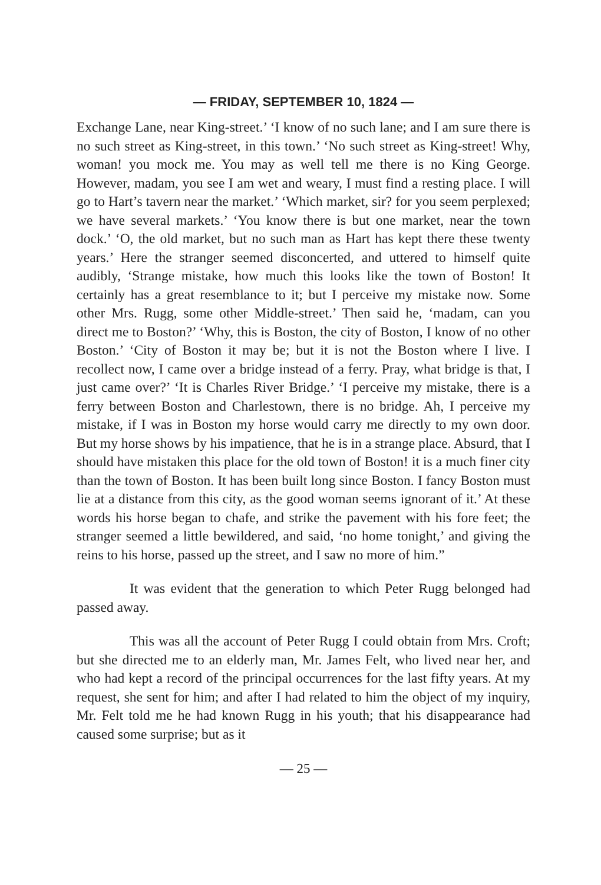— FRIDAY, SEPTEMBER 10, 1824 —
Exchange Lane, near King-street.’ ‘I know of no such lane; and I am sure there is no such street as King-street, in this town.’ ‘No such street as King-street! Why, woman! you mock me. You may as well tell me there is no King George. However, madam, you see I am wet and weary, I must find a resting place. I will go to Hart’s tavern near the market.’ ‘Which market, sir? for you seem perplexed; we have several markets.’ ‘You know there is but one market, near the town dock.’ ‘O, the old market, but no such man as Hart has kept there these twenty years.’ Here the stranger seemed disconcerted, and uttered to himself quite audibly, ‘Strange mistake, how much this looks like the town of Boston! It certainly has a great resemblance to it; but I perceive my mistake now. Some other Mrs. Rugg, some other Middle-street.’ Then said he, ‘madam, can you direct me to Boston?’ ‘Why, this is Boston, the city of Boston, I know of no other Boston.’ ‘City of Boston it may be; but it is not the Boston where I live. I recollect now, I came over a bridge instead of a ferry. Pray, what bridge is that, I just came over?’ ‘It is Charles River Bridge.’ ‘I perceive my mistake, there is a ferry between Boston and Charlestown, there is no bridge. Ah, I perceive my mistake, if I was in Boston my horse would carry me directly to my own door. But my horse shows by his impatience, that he is in a strange place. Absurd, that I should have mistaken this place for the old town of Boston! it is a much finer city than the town of Boston. It has been built long since Boston. I fancy Boston must lie at a distance from this city, as the good woman seems ignorant of it.’ At these words his horse began to chafe, and strike the pavement with his fore feet; the stranger seemed a little bewildered, and said, ‘no home tonight,’ and giving the reins to his horse, passed up the street, and I saw no more of him.”
It was evident that the generation to which Peter Rugg belonged had passed away.
This was all the account of Peter Rugg I could obtain from Mrs. Croft; but she directed me to an elderly man, Mr. James Felt, who lived near her, and who had kept a record of the principal occurrences for the last fifty years. At my request, she sent for him; and after I had related to him the object of my inquiry, Mr. Felt told me he had known Rugg in his youth; that his disappearance had caused some surprise; but as it
— 25 —